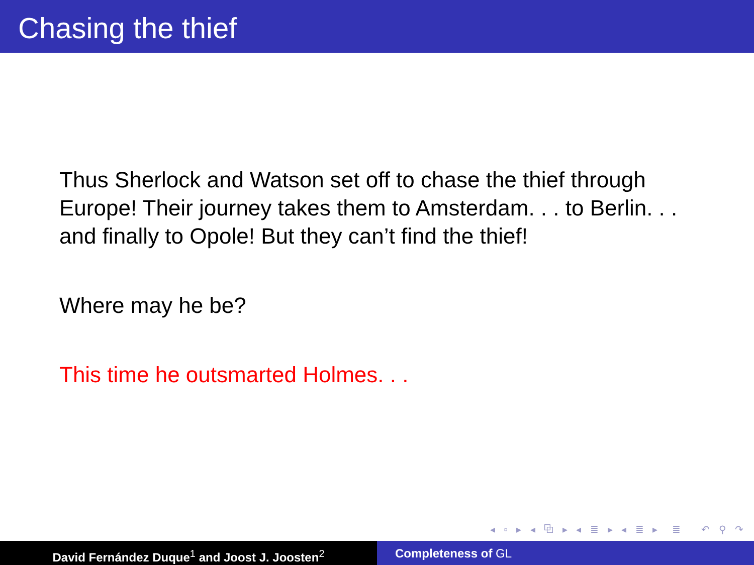Chasing the thief
Thus Sherlock and Watson set off to chase the thief through Europe! Their journey takes them to Amsterdam. . . to Berlin. . . and finally to Opole! But they can’t find the thief!
Where may he be?
This time he outsmarted Holmes. . .
◂ ▫ ▸ ◂ ⧉ ▸ ◂ ≣ ▸ ◂ ≣ ▸ ≣ ↶ ⚲ ↷
David Fernández Duque<sup>1</sup> and Joost J. Joosten<sup>2</sup> Completeness of GL